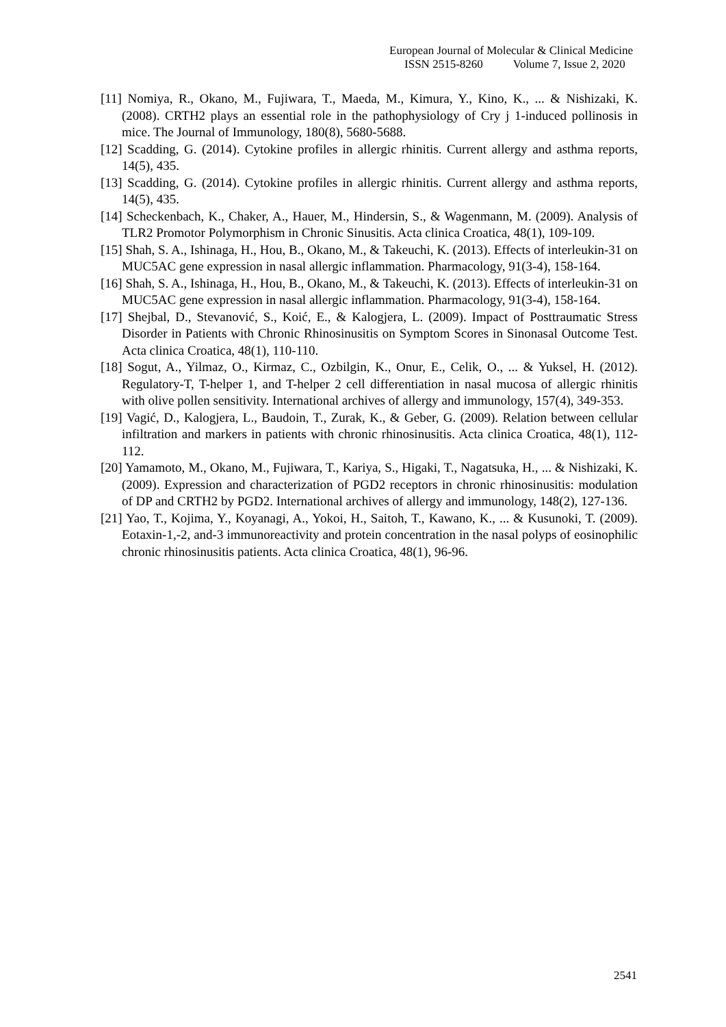European Journal of Molecular & Clinical Medicine
ISSN 2515-8260 Volume 7, Issue 2, 2020
[11] Nomiya, R., Okano, M., Fujiwara, T., Maeda, M., Kimura, Y., Kino, K., ... & Nishizaki, K. (2008). CRTH2 plays an essential role in the pathophysiology of Cry j 1-induced pollinosis in mice. The Journal of Immunology, 180(8), 5680-5688.
[12] Scadding, G. (2014). Cytokine profiles in allergic rhinitis. Current allergy and asthma reports, 14(5), 435.
[13] Scadding, G. (2014). Cytokine profiles in allergic rhinitis. Current allergy and asthma reports, 14(5), 435.
[14] Scheckenbach, K., Chaker, A., Hauer, M., Hindersin, S., & Wagenmann, M. (2009). Analysis of TLR2 Promotor Polymorphism in Chronic Sinusitis. Acta clinica Croatica, 48(1), 109-109.
[15] Shah, S. A., Ishinaga, H., Hou, B., Okano, M., & Takeuchi, K. (2013). Effects of interleukin-31 on MUC5AC gene expression in nasal allergic inflammation. Pharmacology, 91(3-4), 158-164.
[16] Shah, S. A., Ishinaga, H., Hou, B., Okano, M., & Takeuchi, K. (2013). Effects of interleukin-31 on MUC5AC gene expression in nasal allergic inflammation. Pharmacology, 91(3-4), 158-164.
[17] Shejbal, D., Stevanović, S., Koić, E., & Kalogjera, L. (2009). Impact of Posttraumatic Stress Disorder in Patients with Chronic Rhinosinusitis on Symptom Scores in Sinonasal Outcome Test. Acta clinica Croatica, 48(1), 110-110.
[18] Sogut, A., Yilmaz, O., Kirmaz, C., Ozbilgin, K., Onur, E., Celik, O., ... & Yuksel, H. (2012). Regulatory-T, T-helper 1, and T-helper 2 cell differentiation in nasal mucosa of allergic rhinitis with olive pollen sensitivity. International archives of allergy and immunology, 157(4), 349-353.
[19] Vagić, D., Kalogjera, L., Baudoin, T., Zurak, K., & Geber, G. (2009). Relation between cellular infiltration and markers in patients with chronic rhinosinusitis. Acta clinica Croatica, 48(1), 112-112.
[20] Yamamoto, M., Okano, M., Fujiwara, T., Kariya, S., Higaki, T., Nagatsuka, H., ... & Nishizaki, K. (2009). Expression and characterization of PGD2 receptors in chronic rhinosinusitis: modulation of DP and CRTH2 by PGD2. International archives of allergy and immunology, 148(2), 127-136.
[21] Yao, T., Kojima, Y., Koyanagi, A., Yokoi, H., Saitoh, T., Kawano, K., ... & Kusunoki, T. (2009). Eotaxin-1,-2, and-3 immunoreactivity and protein concentration in the nasal polyps of eosinophilic chronic rhinosinusitis patients. Acta clinica Croatica, 48(1), 96-96.
2541